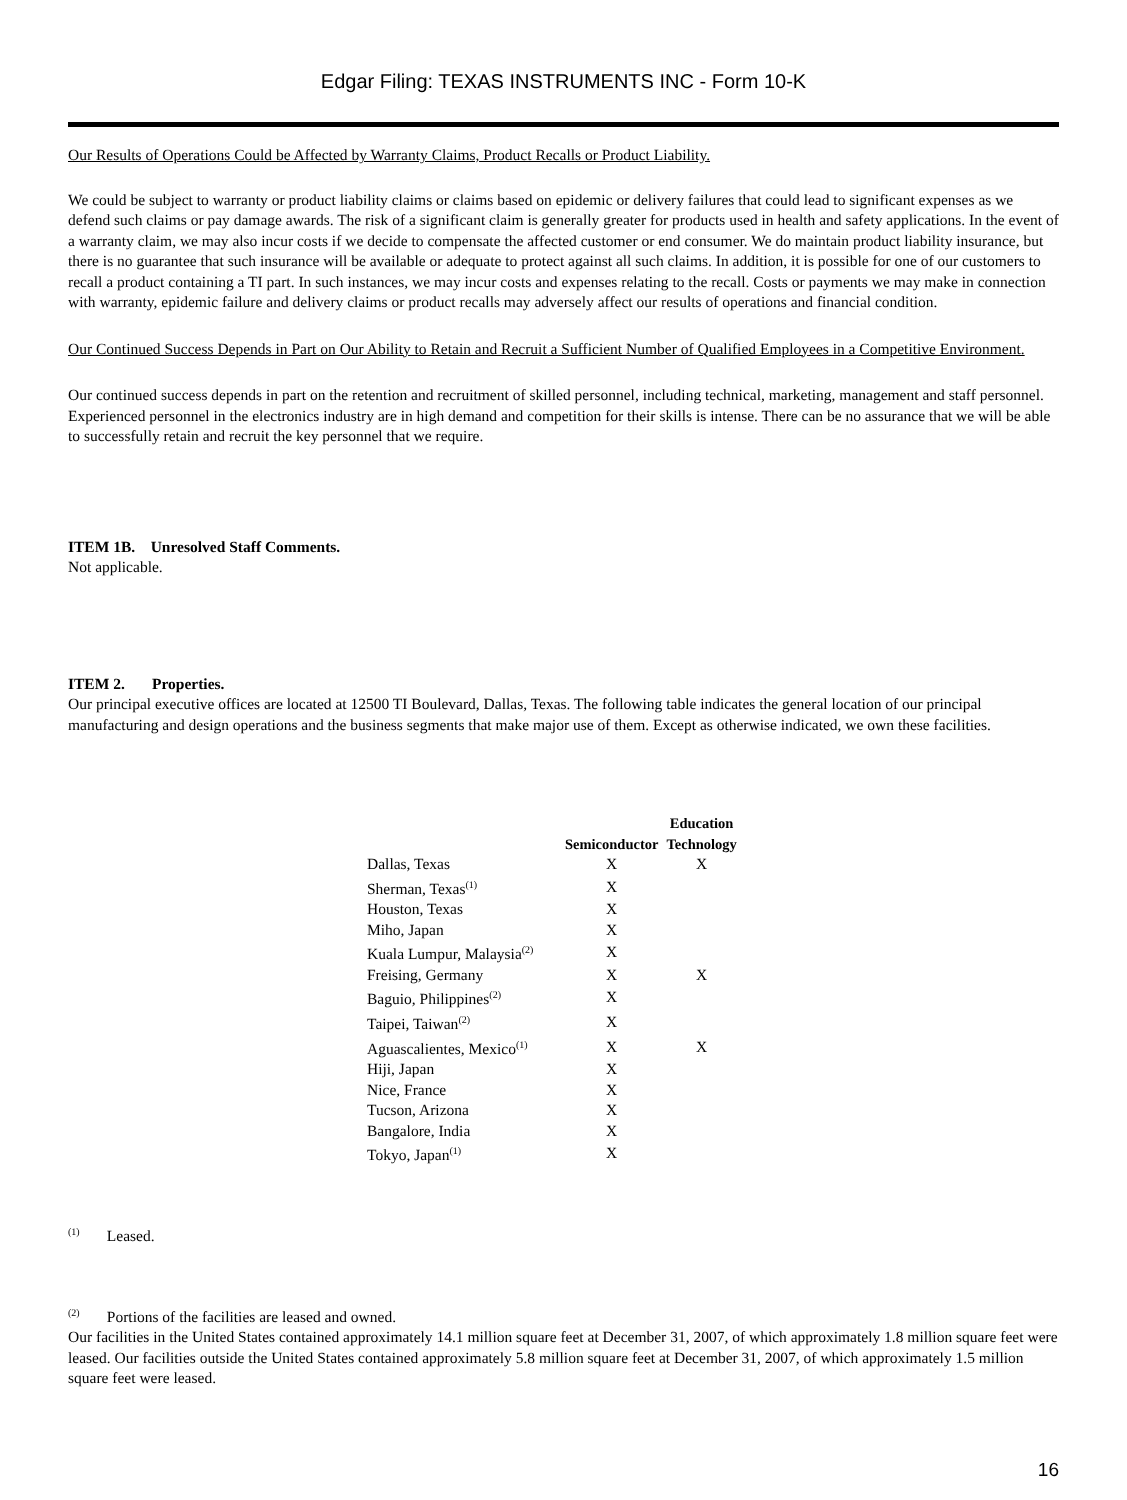Edgar Filing: TEXAS INSTRUMENTS INC - Form 10-K
Our Results of Operations Could be Affected by Warranty Claims, Product Recalls or Product Liability.
We could be subject to warranty or product liability claims or claims based on epidemic or delivery failures that could lead to significant expenses as we defend such claims or pay damage awards. The risk of a significant claim is generally greater for products used in health and safety applications. In the event of a warranty claim, we may also incur costs if we decide to compensate the affected customer or end consumer. We do maintain product liability insurance, but there is no guarantee that such insurance will be available or adequate to protect against all such claims. In addition, it is possible for one of our customers to recall a product containing a TI part. In such instances, we may incur costs and expenses relating to the recall. Costs or payments we may make in connection with warranty, epidemic failure and delivery claims or product recalls may adversely affect our results of operations and financial condition.
Our Continued Success Depends in Part on Our Ability to Retain and Recruit a Sufficient Number of Qualified Employees in a Competitive Environment.
Our continued success depends in part on the retention and recruitment of skilled personnel, including technical, marketing, management and staff personnel. Experienced personnel in the electronics industry are in high demand and competition for their skills is intense. There can be no assurance that we will be able to successfully retain and recruit the key personnel that we require.
ITEM 1B. Unresolved Staff Comments.
Not applicable.
ITEM 2. Properties.
Our principal executive offices are located at 12500 TI Boulevard, Dallas, Texas. The following table indicates the general location of our principal manufacturing and design operations and the business segments that make major use of them. Except as otherwise indicated, we own these facilities.
| | Semiconductor | Education Technology |
| --- | --- | --- |
| Dallas, Texas | X | X |
| Sherman, Texas<sup>(1)</sup> | X | |
| Houston, Texas | X | |
| Miho, Japan | X | |
| Kuala Lumpur, Malaysia<sup>(2)</sup> | X | |
| Freising, Germany | X | X |
| Baguio, Philippines<sup>(2)</sup> | X | |
| Taipei, Taiwan<sup>(2)</sup> | X | |
| Aguascalientes, Mexico<sup>(1)</sup> | X | X |
| Hiji, Japan | X | |
| Nice, France | X | |
| Tucson, Arizona | X | |
| Bangalore, India | X | |
| Tokyo, Japan<sup>(1)</sup> | X | |
<sup>(1)</sup> Leased.
<sup>(2)</sup> Portions of the facilities are leased and owned.
Our facilities in the United States contained approximately 14.1 million square feet at December 31, 2007, of which approximately 1.8 million square feet were leased. Our facilities outside the United States contained approximately 5.8 million square feet at December 31, 2007, of which approximately 1.5 million square feet were leased.
16